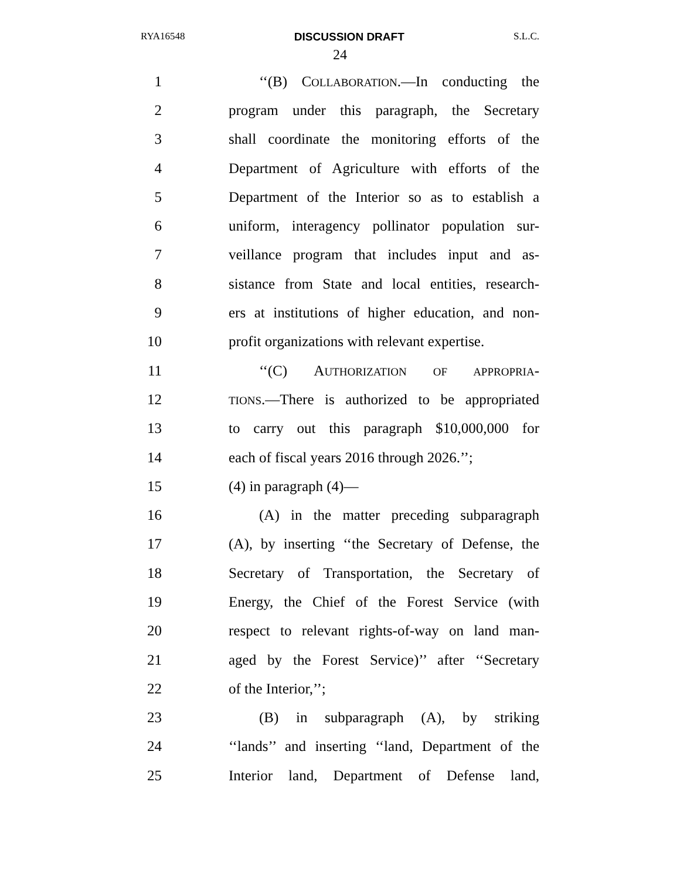RYA16548 DISCUSSION DRAFT S.L.C.
24
1 ‘‘(B) COLLABORATION.—In conducting the
2 program under this paragraph, the Secretary
3 shall coordinate the monitoring efforts of the
4 Department of Agriculture with efforts of the
5 Department of the Interior so as to establish a
6 uniform, interagency pollinator population sur-
7 veillance program that includes input and as-
8 sistance from State and local entities, research-
9 ers at institutions of higher education, and non-
10 profit organizations with relevant expertise.
11 ‘‘(C) AUTHORIZATION OF APPROPRIA-
12 TIONS.—There is authorized to be appropriated
13 to carry out this paragraph $10,000,000 for
14 each of fiscal years 2016 through 2026.’’;
15 (4) in paragraph (4)—
16 (A) in the matter preceding subparagraph
17 (A), by inserting ‘‘the Secretary of Defense, the
18 Secretary of Transportation, the Secretary of
19 Energy, the Chief of the Forest Service (with
20 respect to relevant rights-of-way on land man-
21 aged by the Forest Service)’’ after ‘‘Secretary
22 of the Interior,’’;
23 (B) in subparagraph (A), by striking
24 ‘‘lands’’ and inserting ‘‘land, Department of the
25 Interior land, Department of Defense land,